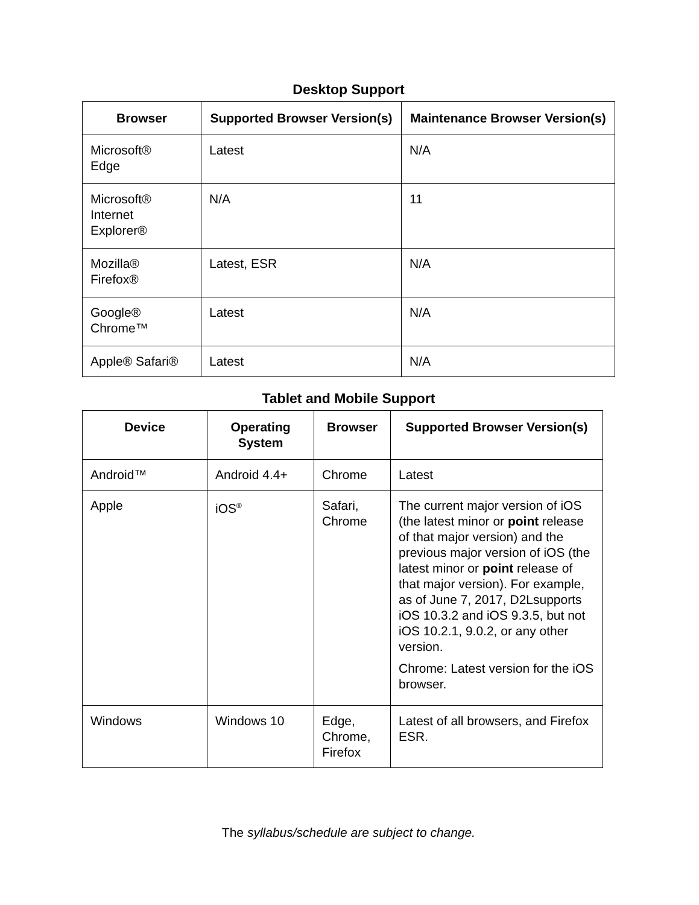Desktop Support
| Browser | Supported Browser Version(s) | Maintenance Browser Version(s) |
| --- | --- | --- |
| Microsoft® Edge | Latest | N/A |
| Microsoft® Internet Explorer® | N/A | 11 |
| Mozilla® Firefox® | Latest, ESR | N/A |
| Google® Chrome™ | Latest | N/A |
| Apple® Safari® | Latest | N/A |
Tablet and Mobile Support
| Device | Operating System | Browser | Supported Browser Version(s) |
| --- | --- | --- | --- |
| Android™ | Android 4.4+ | Chrome | Latest |
| Apple | iOS<sup>®</sup> | Safari, Chrome | The current major version of iOS (the latest minor or point release of that major version) and the previous major version of iOS (the latest minor or point release of that major version). For example, as of June 7, 2017, D2Lsupports iOS 10.3.2 and iOS 9.3.5, but not iOS 10.2.1, 9.0.2, or any other version. Chrome: Latest version for the iOS browser. |
| Windows | Windows 10 | Edge, Chrome, Firefox | Latest of all browsers, and Firefox ESR. |
The syllabus/schedule are subject to change.